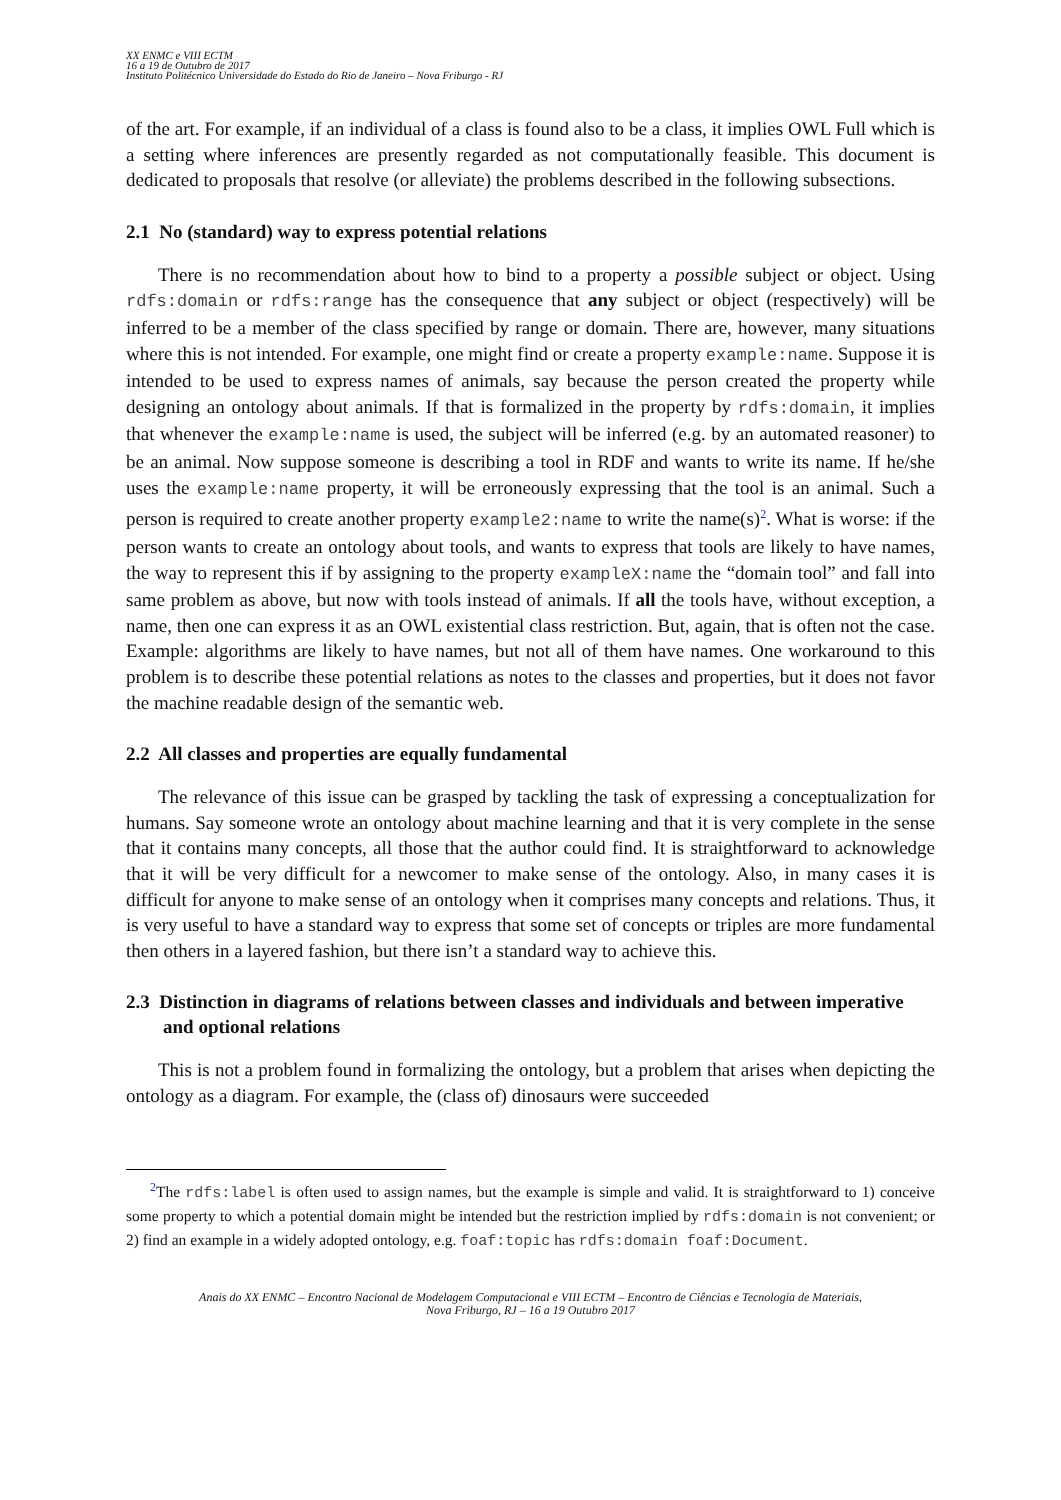XX ENMC e VIII ECTM
16 a 19 de Outubro de 2017
Instituto Politécnico Universidade do Estado do Rio de Janeiro – Nova Friburgo - RJ
of the art. For example, if an individual of a class is found also to be a class, it implies OWL Full which is a setting where inferences are presently regarded as not computationally feasible. This document is dedicated to proposals that resolve (or alleviate) the problems described in the following subsections.
2.1 No (standard) way to express potential relations
There is no recommendation about how to bind to a property a possible subject or object. Using rdfs:domain or rdfs:range has the consequence that any subject or object (respectively) will be inferred to be a member of the class specified by range or domain. There are, however, many situations where this is not intended. For example, one might find or create a property example:name. Suppose it is intended to be used to express names of animals, say because the person created the property while designing an ontology about animals. If that is formalized in the property by rdfs:domain, it implies that whenever the example:name is used, the subject will be inferred (e.g. by an automated reasoner) to be an animal. Now suppose someone is describing a tool in RDF and wants to write its name. If he/she uses the example:name property, it will be erroneously expressing that the tool is an animal. Such a person is required to create another property example2:name to write the name(s)<sup>2</sup>. What is worse: if the person wants to create an ontology about tools, and wants to express that tools are likely to have names, the way to represent this if by assigning to the property exampleX:name the “domain tool” and fall into same problem as above, but now with tools instead of animals. If all the tools have, without exception, a name, then one can express it as an OWL existential class restriction. But, again, that is often not the case. Example: algorithms are likely to have names, but not all of them have names. One workaround to this problem is to describe these potential relations as notes to the classes and properties, but it does not favor the machine readable design of the semantic web.
2.2 All classes and properties are equally fundamental
The relevance of this issue can be grasped by tackling the task of expressing a conceptualization for humans. Say someone wrote an ontology about machine learning and that it is very complete in the sense that it contains many concepts, all those that the author could find. It is straightforward to acknowledge that it will be very difficult for a newcomer to make sense of the ontology. Also, in many cases it is difficult for anyone to make sense of an ontology when it comprises many concepts and relations. Thus, it is very useful to have a standard way to express that some set of concepts or triples are more fundamental then others in a layered fashion, but there isn’t a standard way to achieve this.
2.3 Distinction in diagrams of relations between classes and individuals and between imperative and optional relations
This is not a problem found in formalizing the ontology, but a problem that arises when depicting the ontology as a diagram. For example, the (class of) dinosaurs were succeeded
<sup>2</sup> The rdfs:label is often used to assign names, but the example is simple and valid. It is straightforward to 1) conceive some property to which a potential domain might be intended but the restriction implied by rdfs:domain is not convenient; or 2) find an example in a widely adopted ontology, e.g. foaf:topic has rdfs:domain foaf:Document.
Anais do XX ENMC – Encontro Nacional de Modelagem Computacional e VIII ECTM – Encontro de Ciências e Tecnologia de Materiais,
Nova Friburgo, RJ – 16 a 19 Outubro 2017